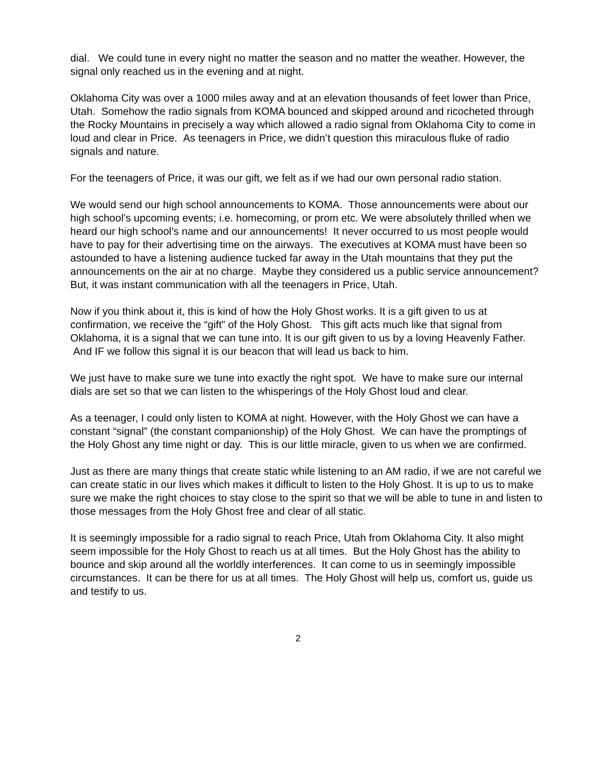dial. We could tune in every night no matter the season and no matter the weather. However, the signal only reached us in the evening and at night.
Oklahoma City was over a 1000 miles away and at an elevation thousands of feet lower than Price, Utah. Somehow the radio signals from KOMA bounced and skipped around and ricocheted through the Rocky Mountains in precisely a way which allowed a radio signal from Oklahoma City to come in loud and clear in Price. As teenagers in Price, we didn’t question this miraculous fluke of radio signals and nature.
For the teenagers of Price, it was our gift, we felt as if we had our own personal radio station.
We would send our high school announcements to KOMA. Those announcements were about our high school’s upcoming events; i.e. homecoming, or prom etc. We were absolutely thrilled when we heard our high school’s name and our announcements! It never occurred to us most people would have to pay for their advertising time on the airways. The executives at KOMA must have been so astounded to have a listening audience tucked far away in the Utah mountains that they put the announcements on the air at no charge. Maybe they considered us a public service announcement? But, it was instant communication with all the teenagers in Price, Utah.
Now if you think about it, this is kind of how the Holy Ghost works. It is a gift given to us at confirmation, we receive the “gift” of the Holy Ghost. This gift acts much like that signal from Oklahoma, it is a signal that we can tune into. It is our gift given to us by a loving Heavenly Father. And IF we follow this signal it is our beacon that will lead us back to him.
We just have to make sure we tune into exactly the right spot. We have to make sure our internal dials are set so that we can listen to the whisperings of the Holy Ghost loud and clear.
As a teenager, I could only listen to KOMA at night. However, with the Holy Ghost we can have a constant “signal” (the constant companionship) of the Holy Ghost. We can have the promptings of the Holy Ghost any time night or day. This is our little miracle, given to us when we are confirmed.
Just as there are many things that create static while listening to an AM radio, if we are not careful we can create static in our lives which makes it difficult to listen to the Holy Ghost. It is up to us to make sure we make the right choices to stay close to the spirit so that we will be able to tune in and listen to those messages from the Holy Ghost free and clear of all static.
It is seemingly impossible for a radio signal to reach Price, Utah from Oklahoma City. It also might seem impossible for the Holy Ghost to reach us at all times. But the Holy Ghost has the ability to bounce and skip around all the worldly interferences. It can come to us in seemingly impossible circumstances. It can be there for us at all times. The Holy Ghost will help us, comfort us, guide us and testify to us.
2